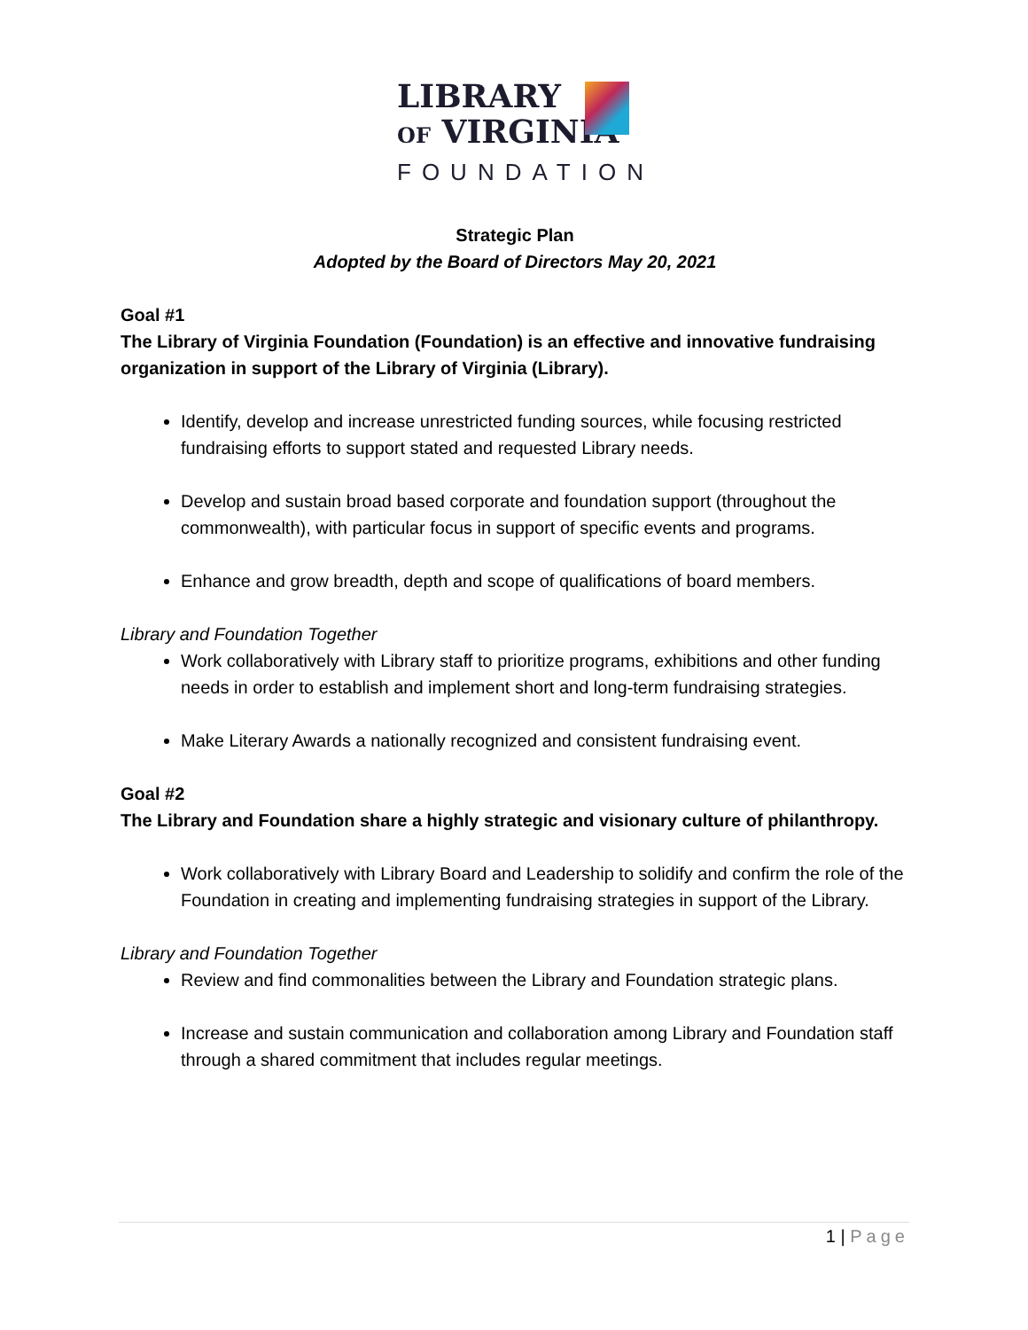LIBRARY
OF VIRGINIA
FOUNDATION
Strategic Plan
Adopted by the Board of Directors May 20, 2021
Goal #1
The Library of Virginia Foundation (Foundation) is an effective and innovative fundraising organization in support of the Library of Virginia (Library).
Identify, develop and increase unrestricted funding sources, while focusing restricted fundraising efforts to support stated and requested Library needs.
Develop and sustain broad based corporate and foundation support (throughout the commonwealth), with particular focus in support of specific events and programs.
Enhance and grow breadth, depth and scope of qualifications of board members.
Library and Foundation Together
Work collaboratively with Library staff to prioritize programs, exhibitions and other funding needs in order to establish and implement short and long-term fundraising strategies.
Make Literary Awards a nationally recognized and consistent fundraising event.
Goal #2
The Library and Foundation share a highly strategic and visionary culture of philanthropy.
Work collaboratively with Library Board and Leadership to solidify and confirm the role of the Foundation in creating and implementing fundraising strategies in support of the Library.
Library and Foundation Together
Review and find commonalities between the Library and Foundation strategic plans.
Increase and sustain communication and collaboration among Library and Foundation staff through a shared commitment that includes regular meetings.
1 | Page